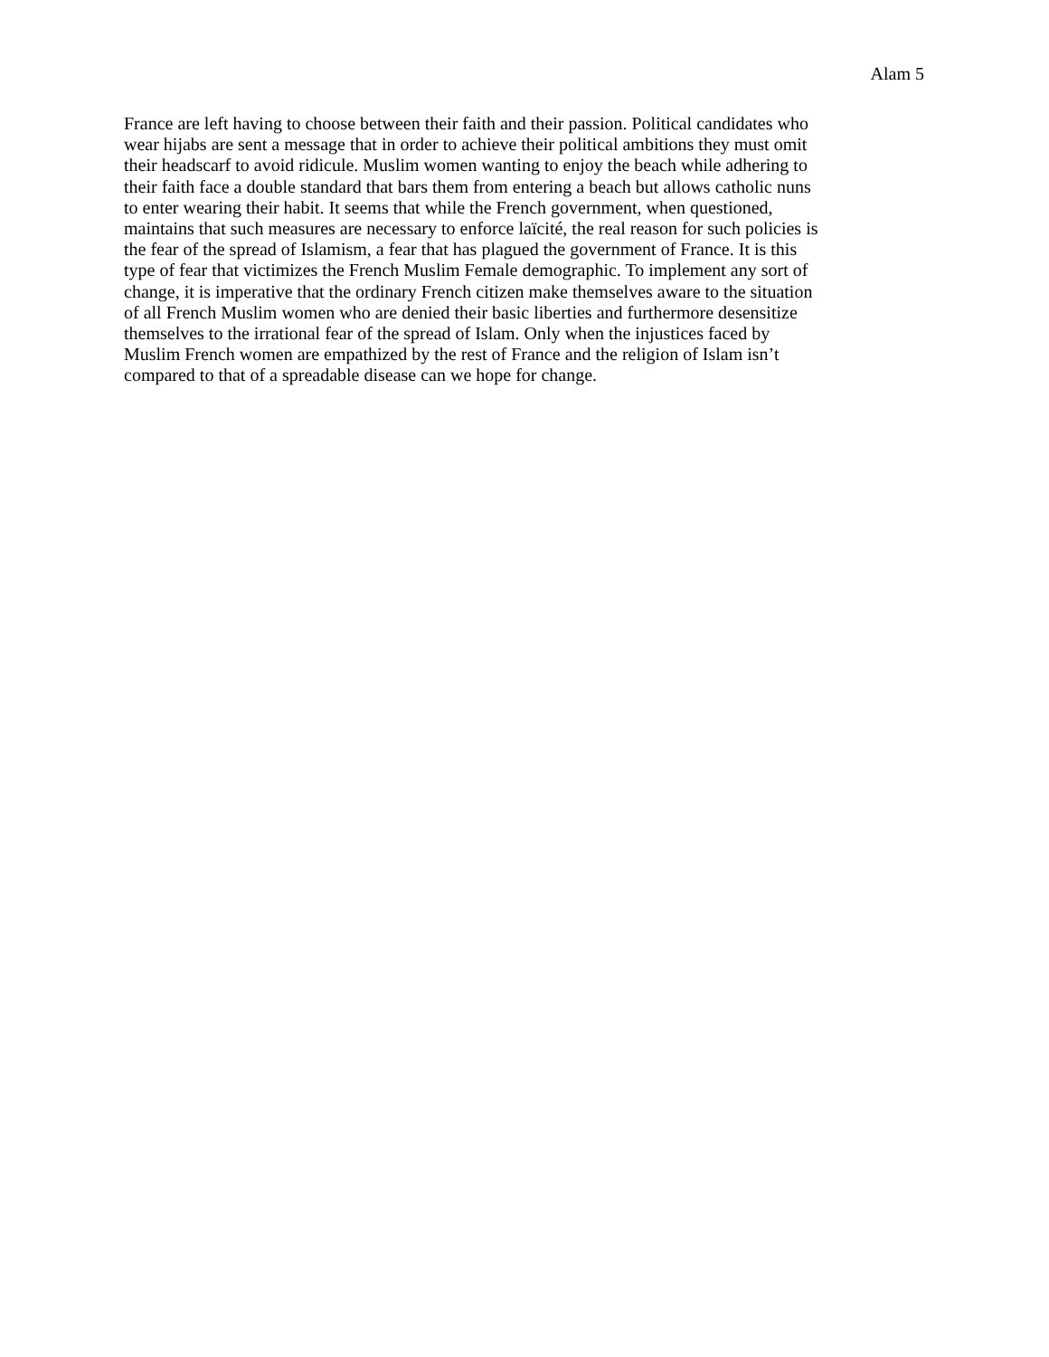Alam 5
France are left having to choose between their faith and their passion. Political candidates who
wear hijabs are sent a message that in order to achieve their political ambitions they must omit
their headscarf to avoid ridicule. Muslim women wanting to enjoy the beach while adhering to
their faith face a double standard that bars them from entering a beach but allows catholic nuns
to enter wearing their habit. It seems that while the French government, when questioned,
maintains that such measures are necessary to enforce laïcité, the real reason for such policies is
the fear of the spread of Islamism, a fear that has plagued the government of France. It is this
type of fear that victimizes the French Muslim Female demographic. To implement any sort of
change, it is imperative that the ordinary French citizen make themselves aware to the situation
of all French Muslim women who are denied their basic liberties and furthermore desensitize
themselves to the irrational fear of the spread of Islam. Only when the injustices faced by
Muslim French women are empathized by the rest of France and the religion of Islam isn’t
compared to that of a spreadable disease can we hope for change.